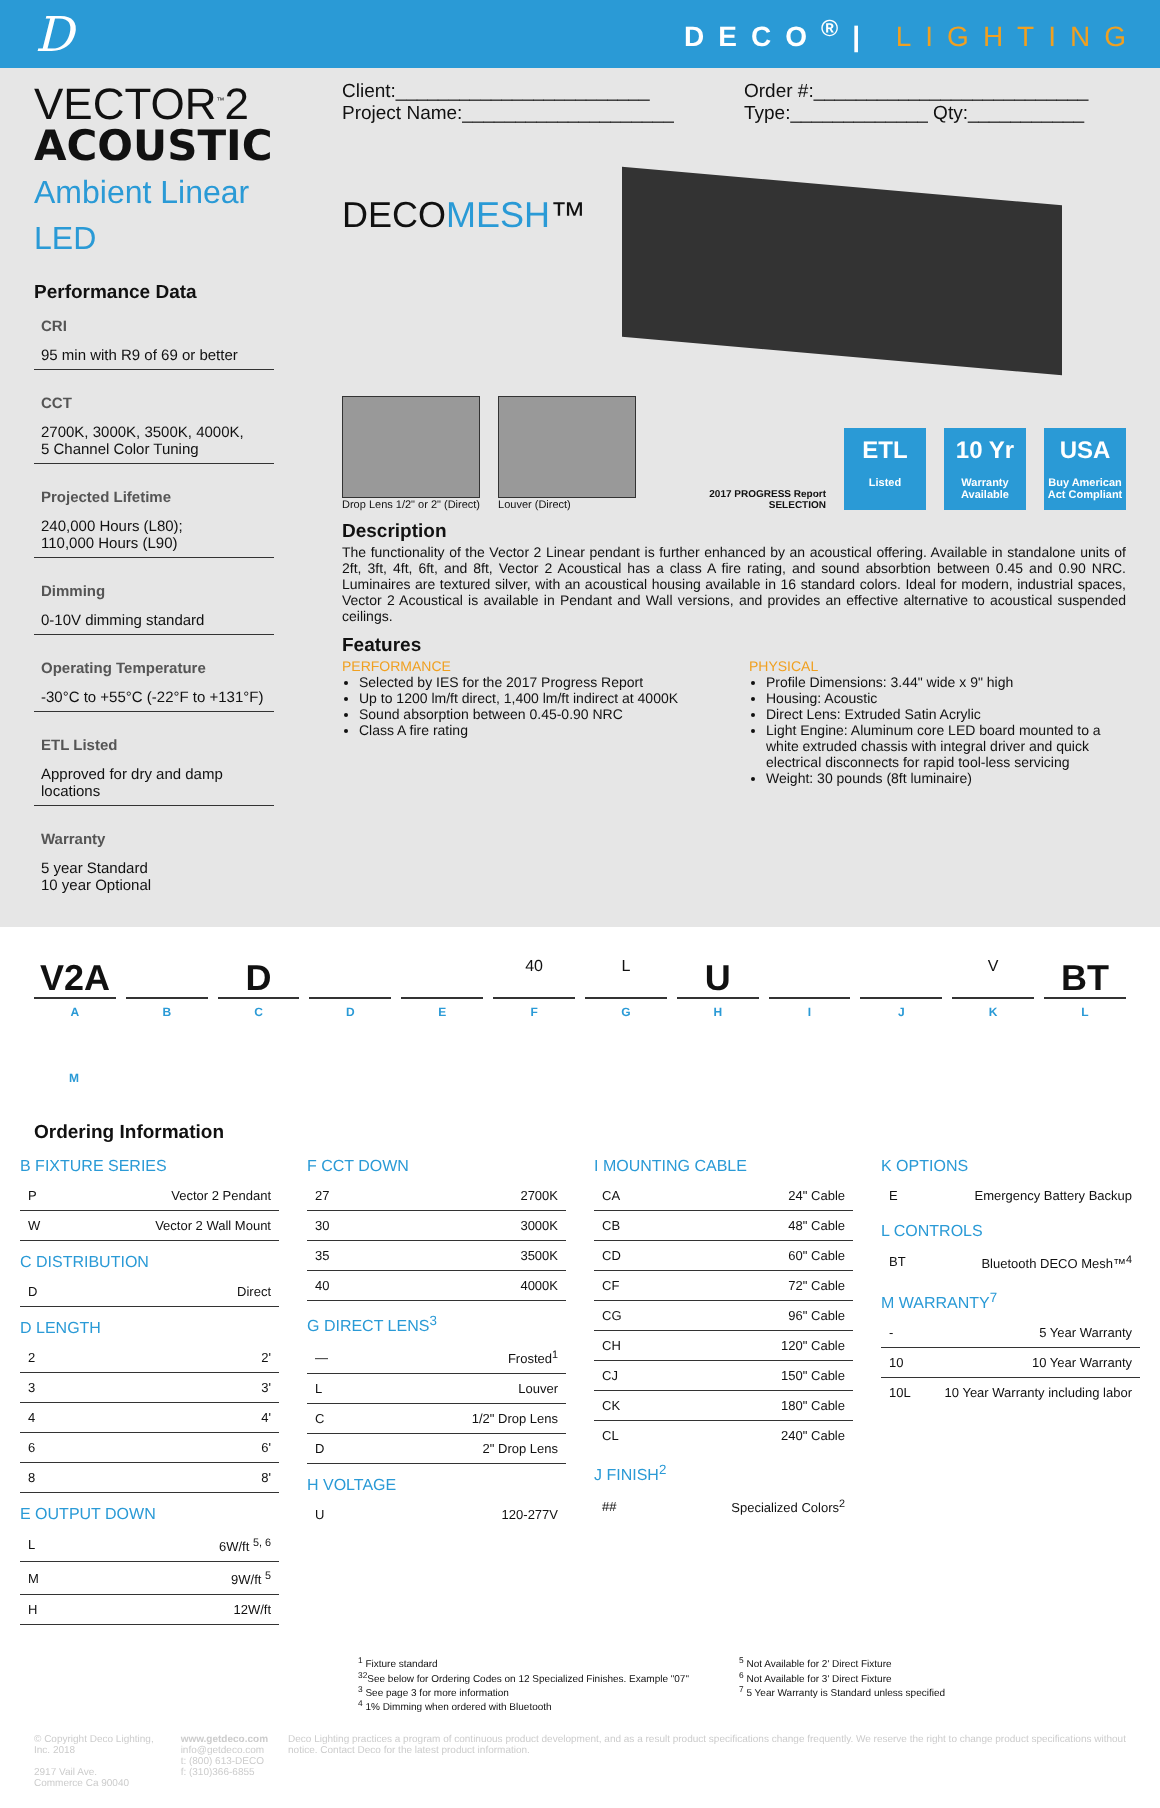D
DECO<sup>®</sup>| LIGHTING
VECTOR<sup>™</sup>2
ACOUSTIC
Ambient Linear LED
Performance Data
CRI
95 min with R9 of 69 or better
CCT
2700K, 3000K, 3500K, 4000K,
5 Channel Color Tuning
Projected Lifetime
240,000 Hours (L80);
110,000 Hours (L90)
Dimming
0-10V dimming standard
Operating Temperature
-30°C to +55°C (-22°F to +131°F)
ETL Listed
Approved for dry and damp locations
Warranty
5 year Standard
10 year Optional
Client:________________________
Project Name:____________________
Order #:__________________________
Type:_____________ Qty:___________
DECOMESH™
Drop Lens 1/2" or 2" (Direct)
Louver (Direct)
2017 PROGRESS Report SELECTION
ETL
Listed
10 Yr
Warranty Available
USA
Buy American Act Compliant
Description
The functionality of the Vector 2 Linear pendant is further enhanced by an acoustical offering. Available in standalone units of 2ft, 3ft, 4ft, 6ft, and 8ft, Vector 2 Acoustical has a class A fire rating, and sound absorbtion between 0.45 and 0.90 NRC. Luminaires are textured silver, with an acoustical housing available in 16 standard colors. Ideal for modern, industrial spaces, Vector 2 Acoustical is available in Pendant and Wall versions, and provides an effective alternative to acoustical suspended ceilings.
Features
PERFORMANCE
Selected by IES for the 2017 Progress Report
Up to 1200 lm/ft direct, 1,400 lm/ft indirect at 4000K
Sound absorption between 0.45-0.90 NRC
Class A fire rating
PHYSICAL
Profile Dimensions: 3.44" wide x 9" high
Housing: Acoustic
Direct Lens: Extruded Satin Acrylic
Light Engine: Aluminum core LED board mounted to a white extruded chassis with integral driver and quick electrical disconnects for rapid tool-less servicing
Weight: 30 pounds (8ft luminaire)
V2A D
40 L
U
V
BT
A B C D E F G H I J K L
M
Ordering Information
B FIXTURE SERIES
| P | Vector 2 Pendant |
| W | Vector 2 Wall Mount |
C DISTRIBUTION
| D | Direct |
D LENGTH
| 2 | 2' |
| 3 | 3' |
| 4 | 4' |
| 6 | 6' |
| 8 | 8' |
E OUTPUT DOWN
| L | 6W/ft <sup>5, 6</sup> |
| M | 9W/ft <sup>5</sup> |
| H | 12W/ft |
F CCT DOWN
| 27 | 2700K |
| 30 | 3000K |
| 35 | 3500K |
| 40 | 4000K |
G DIRECT LENS<sup>3</sup>
| — | Frosted<sup>1</sup> |
| L | Louver |
| C | 1/2" Drop Lens |
| D | 2" Drop Lens |
H VOLTAGE
| U | 120-277V |
I MOUNTING CABLE
| CA | 24" Cable |
| CB | 48" Cable |
| CD | 60" Cable |
| CF | 72" Cable |
| CG | 96" Cable |
| CH | 120" Cable |
| CJ | 150" Cable |
| CK | 180" Cable |
| CL | 240" Cable |
J FINISH<sup>2</sup>
| ## | Specialized Colors<sup>2</sup> |
K OPTIONS
| E | Emergency Battery Backup |
L CONTROLS
| BT | Bluetooth DECO Mesh™<sup>4</sup> |
M WARRANTY<sup>7</sup>
| - | 5 Year Warranty |
| 10 | 10 Year Warranty |
| 10L | 10 Year Warranty including labor |
<sup>1</sup> Fixture standard
<sup>32</sup> See below for Ordering Codes on 12 Specialized Finishes. Example "07"
<sup>3</sup> See page 3 for more information
<sup>4</sup> 1% Dimming when ordered with Bluetooth
<sup>5</sup> Not Available for 2' Direct Fixture
<sup>6</sup> Not Available for 3' Direct Fixture
<sup>7</sup> 5 Year Warranty is Standard unless specified
© Copyright Deco Lighting, Inc. 2018
2917 Vail Ave.
Commerce Ca 90040
www.getdeco.com
info@getdeco.com
t: (800) 613-DECO
f: (310)366-6855
Deco Lighting practices a program of continuous product development, and as a result product specifications change frequently. We reserve the right to change product specifications without notice. Contact Deco for the latest product information.